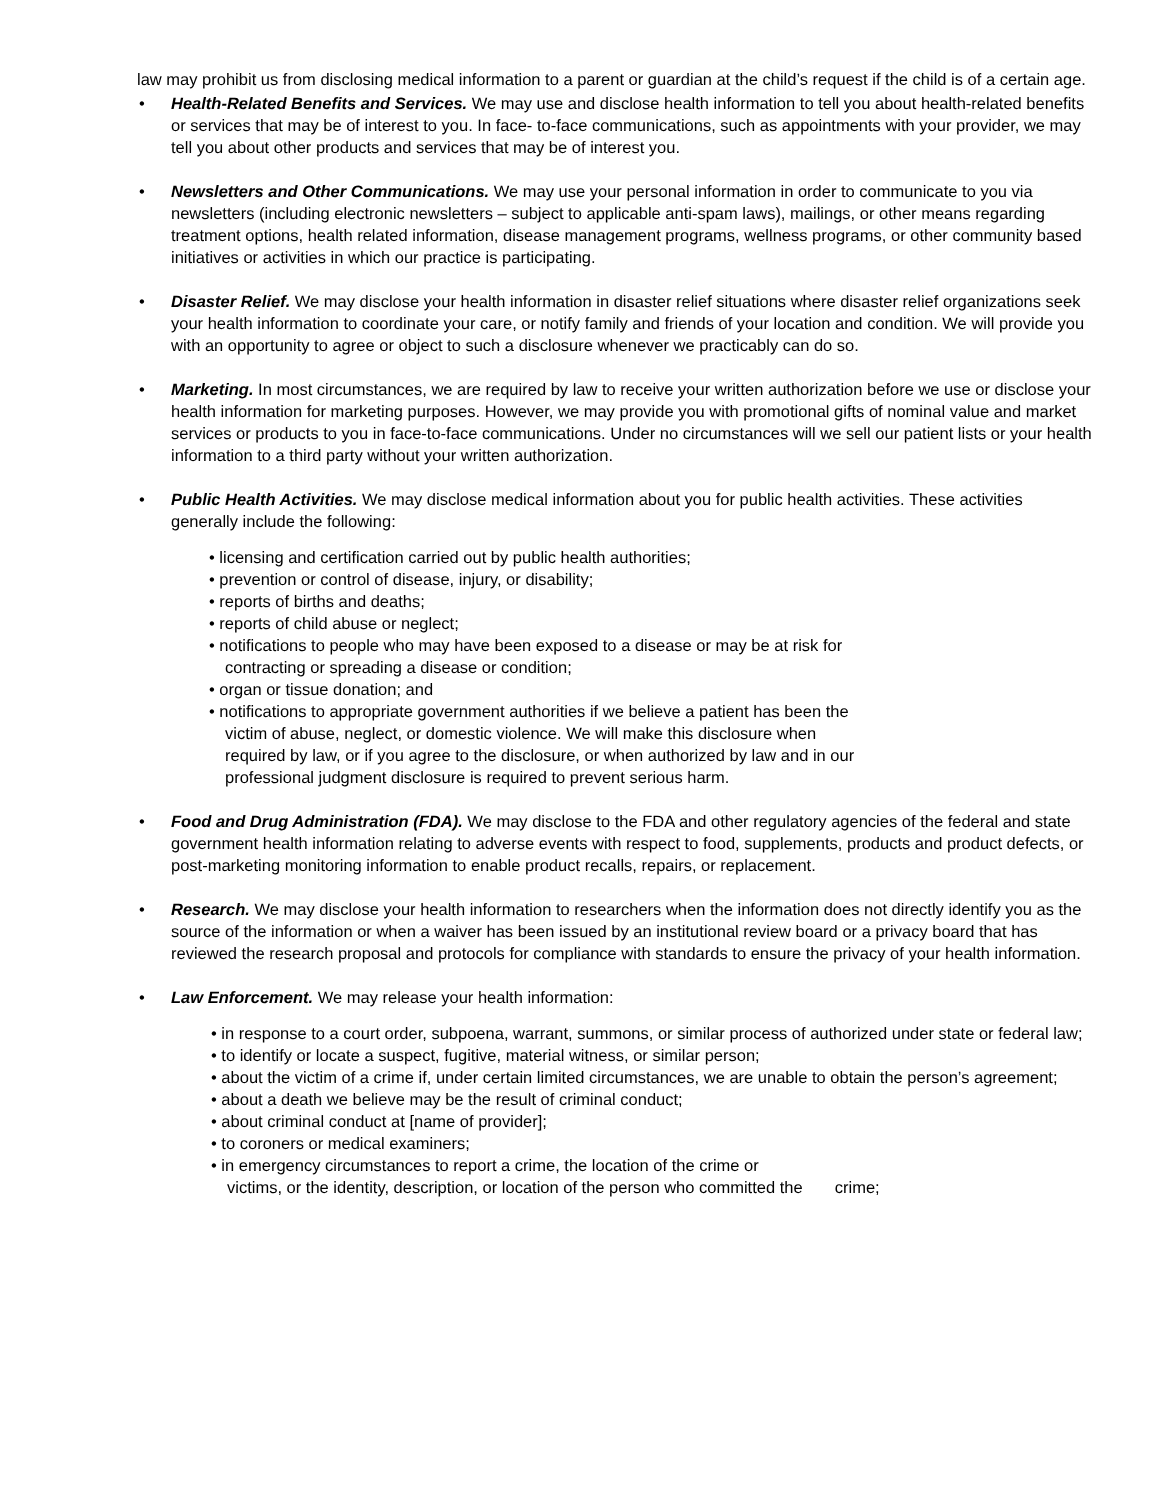law may prohibit us from disclosing medical information to a parent or guardian at the child’s request if the child is of a certain age.
• Health-Related Benefits and Services. We may use and disclose health information to tell you about health-related benefits or services that may be of interest to you. In face- to-face communications, such as appointments with your provider, we may tell you about other products and services that may be of interest you.
• Newsletters and Other Communications. We may use your personal information in order to communicate to you via newsletters (including electronic newsletters – subject to applicable anti-spam laws), mailings, or other means regarding treatment options, health related information, disease management programs, wellness programs, or other community based initiatives or activities in which our practice is participating.
• Disaster Relief. We may disclose your health information in disaster relief situations where disaster relief organizations seek your health information to coordinate your care, or notify family and friends of your location and condition. We will provide you with an opportunity to agree or object to such a disclosure whenever we practicably can do so.
• Marketing. In most circumstances, we are required by law to receive your written authorization before we use or disclose your health information for marketing purposes. However, we may provide you with promotional gifts of nominal value and market services or products to you in face-to-face communications. Under no circumstances will we sell our patient lists or your health information to a third party without your written authorization.
• Public Health Activities. We may disclose medical information about you for public health activities. These activities generally include the following:
• licensing and certification carried out by public health authorities;
• prevention or control of disease, injury, or disability;
• reports of births and deaths;
• reports of child abuse or neglect;
• notifications to people who may have been exposed to a disease or may be at risk for contracting or spreading a disease or condition;
• organ or tissue donation; and
• notifications to appropriate government authorities if we believe a patient has been the victim of abuse, neglect, or domestic violence. We will make this disclosure when required by law, or if you agree to the disclosure, or when authorized by law and in our professional judgment disclosure is required to prevent serious harm.
• Food and Drug Administration (FDA). We may disclose to the FDA and other regulatory agencies of the federal and state government health information relating to adverse events with respect to food, supplements, products and product defects, or post-marketing monitoring information to enable product recalls, repairs, or replacement.
• Research. We may disclose your health information to researchers when the information does not directly identify you as the source of the information or when a waiver has been issued by an institutional review board or a privacy board that has reviewed the research proposal and protocols for compliance with standards to ensure the privacy of your health information.
• Law Enforcement. We may release your health information:
• in response to a court order, subpoena, warrant, summons, or similar process of authorized under state or federal law;
• to identify or locate a suspect, fugitive, material witness, or similar person;
• about the victim of a crime if, under certain limited circumstances, we are unable to obtain the person’s agreement;
• about a death we believe may be the result of criminal conduct;
• about criminal conduct at [name of provider];
• to coroners or medical examiners;
• in emergency circumstances to report a crime, the location of the crime or
victims, or the identity, description, or location of the person who committed the crime;